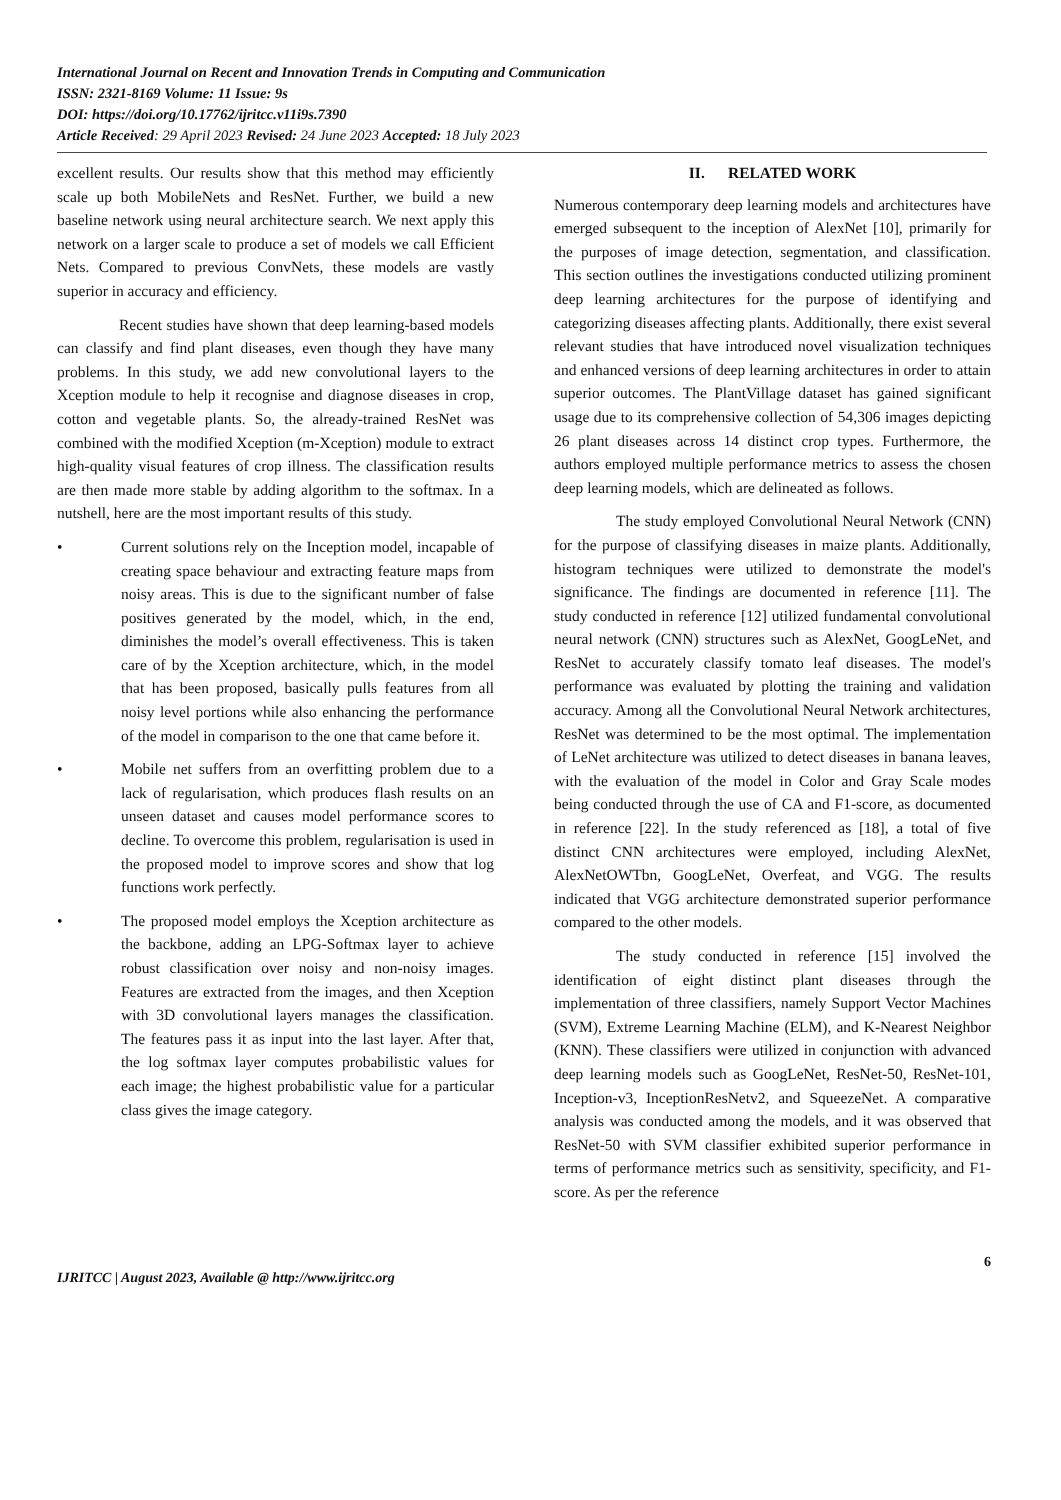International Journal on Recent and Innovation Trends in Computing and Communication
ISSN: 2321-8169 Volume: 11 Issue: 9s
DOI: https://doi.org/10.17762/ijritcc.v11i9s.7390
Article Received: 29 April 2023 Revised: 24 June 2023 Accepted: 18 July 2023
excellent results. Our results show that this method may efficiently scale up both MobileNets and ResNet. Further, we build a new baseline network using neural architecture search. We next apply this network on a larger scale to produce a set of models we call Efficient Nets. Compared to previous ConvNets, these models are vastly superior in accuracy and efficiency.
Recent studies have shown that deep learning-based models can classify and find plant diseases, even though they have many problems. In this study, we add new convolutional layers to the Xception module to help it recognise and diagnose diseases in crop, cotton and vegetable plants. So, the already-trained ResNet was combined with the modified Xception (m-Xception) module to extract high-quality visual features of crop illness. The classification results are then made more stable by adding algorithm to the softmax. In a nutshell, here are the most important results of this study.
• Current solutions rely on the Inception model, incapable of creating space behaviour and extracting feature maps from noisy areas. This is due to the significant number of false positives generated by the model, which, in the end, diminishes the model’s overall effectiveness. This is taken care of by the Xception architecture, which, in the model that has been proposed, basically pulls features from all noisy level portions while also enhancing the performance of the model in comparison to the one that came before it.
• Mobile net suffers from an overfitting problem due to a lack of regularisation, which produces flash results on an unseen dataset and causes model performance scores to decline. To overcome this problem, regularisation is used in the proposed model to improve scores and show that log functions work perfectly.
• The proposed model employs the Xception architecture as the backbone, adding an LPG-Softmax layer to achieve robust classification over noisy and non-noisy images. Features are extracted from the images, and then Xception with 3D convolutional layers manages the classification. The features pass it as input into the last layer. After that, the log softmax layer computes probabilistic values for each image; the highest probabilistic value for a particular class gives the image category.
II. RELATED WORK
Numerous contemporary deep learning models and architectures have emerged subsequent to the inception of AlexNet [10], primarily for the purposes of image detection, segmentation, and classification. This section outlines the investigations conducted utilizing prominent deep learning architectures for the purpose of identifying and categorizing diseases affecting plants. Additionally, there exist several relevant studies that have introduced novel visualization techniques and enhanced versions of deep learning architectures in order to attain superior outcomes. The PlantVillage dataset has gained significant usage due to its comprehensive collection of 54,306 images depicting 26 plant diseases across 14 distinct crop types. Furthermore, the authors employed multiple performance metrics to assess the chosen deep learning models, which are delineated as follows.
The study employed Convolutional Neural Network (CNN) for the purpose of classifying diseases in maize plants. Additionally, histogram techniques were utilized to demonstrate the model's significance. The findings are documented in reference [11]. The study conducted in reference [12] utilized fundamental convolutional neural network (CNN) structures such as AlexNet, GoogLeNet, and ResNet to accurately classify tomato leaf diseases. The model's performance was evaluated by plotting the training and validation accuracy. Among all the Convolutional Neural Network architectures, ResNet was determined to be the most optimal. The implementation of LeNet architecture was utilized to detect diseases in banana leaves, with the evaluation of the model in Color and Gray Scale modes being conducted through the use of CA and F1-score, as documented in reference [22]. In the study referenced as [18], a total of five distinct CNN architectures were employed, including AlexNet, AlexNetOWTbn, GoogLeNet, Overfeat, and VGG. The results indicated that VGG architecture demonstrated superior performance compared to the other models.
The study conducted in reference [15] involved the identification of eight distinct plant diseases through the implementation of three classifiers, namely Support Vector Machines (SVM), Extreme Learning Machine (ELM), and K-Nearest Neighbor (KNN). These classifiers were utilized in conjunction with advanced deep learning models such as GoogLeNet, ResNet-50, ResNet-101, Inception-v3, InceptionResNetv2, and SqueezeNet. A comparative analysis was conducted among the models, and it was observed that ResNet-50 with SVM classifier exhibited superior performance in terms of performance metrics such as sensitivity, specificity, and F1-score. As per the reference
6
IJRITCC | August 2023, Available @ http://www.ijritcc.org